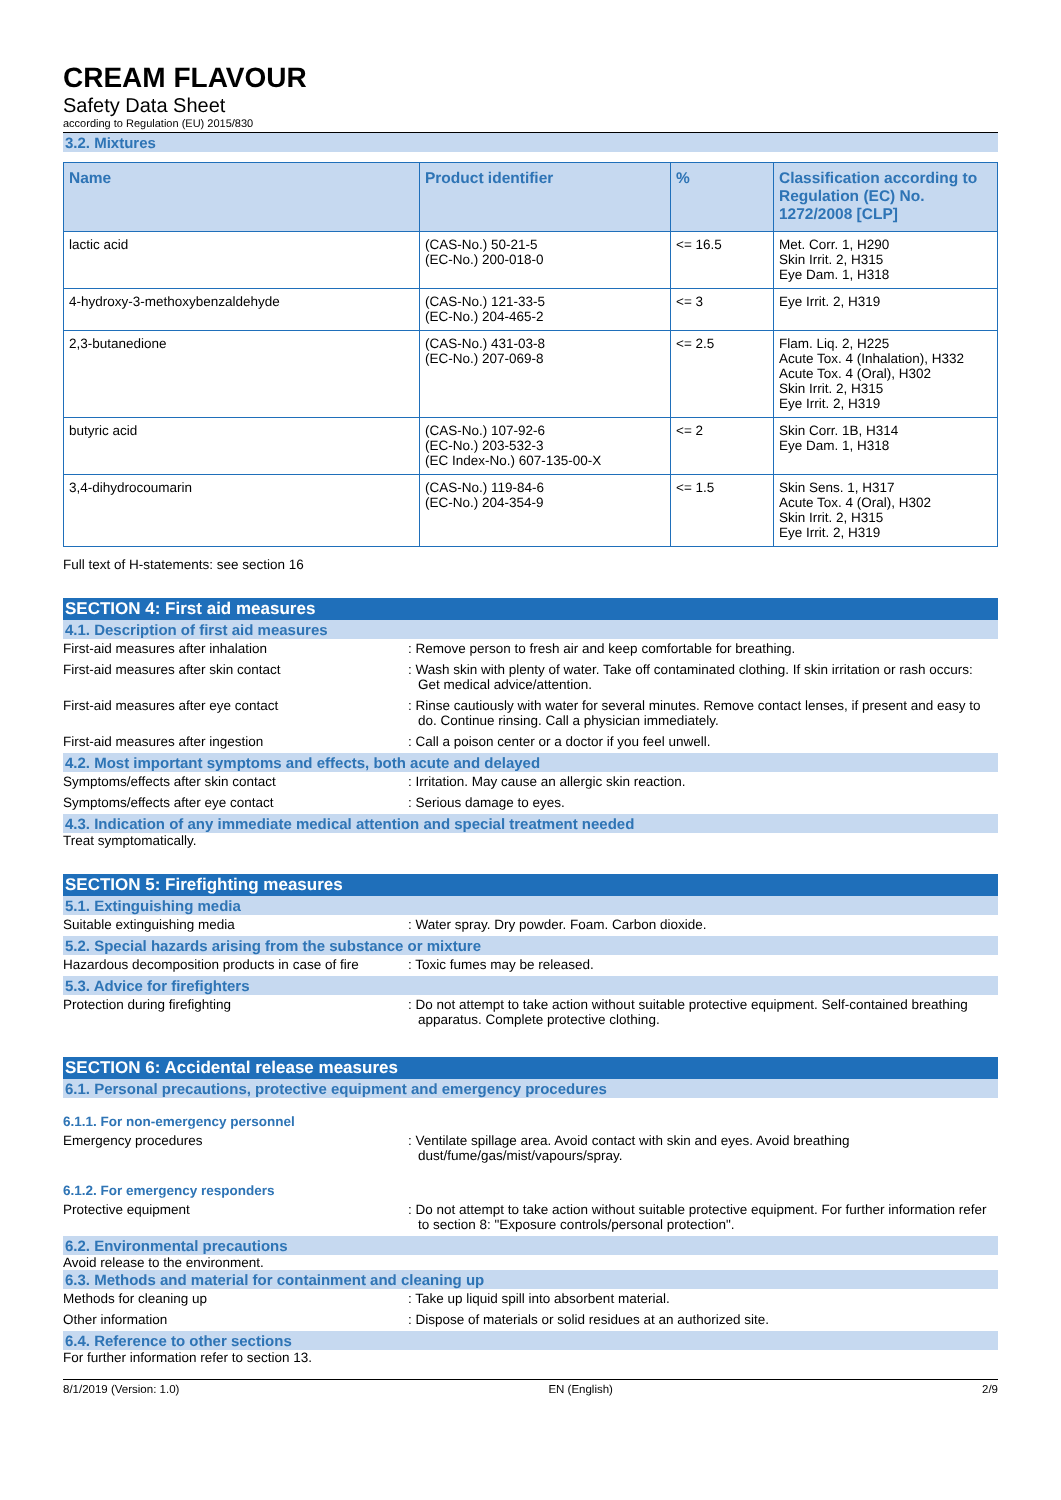CREAM FLAVOUR
Safety Data Sheet
according to Regulation (EU) 2015/830
3.2. Mixtures
| Name | Product identifier | % | Classification according to Regulation (EC) No. 1272/2008 [CLP] |
| --- | --- | --- | --- |
| lactic acid | (CAS-No.) 50-21-5 (EC-No.) 200-018-0 | <= 16.5 | Met. Corr. 1, H290 Skin Irrit. 2, H315 Eye Dam. 1, H318 |
| 4-hydroxy-3-methoxybenzaldehyde | (CAS-No.) 121-33-5 (EC-No.) 204-465-2 | <= 3 | Eye Irrit. 2, H319 |
| 2,3-butanedione | (CAS-No.) 431-03-8 (EC-No.) 207-069-8 | <= 2.5 | Flam. Liq. 2, H225 Acute Tox. 4 (Inhalation), H332 Acute Tox. 4 (Oral), H302 Skin Irrit. 2, H315 Eye Irrit. 2, H319 |
| butyric acid | (CAS-No.) 107-92-6 (EC-No.) 203-532-3 (EC Index-No.) 607-135-00-X | <= 2 | Skin Corr. 1B, H314 Eye Dam. 1, H318 |
| 3,4-dihydrocoumarin | (CAS-No.) 119-84-6 (EC-No.) 204-354-9 | <= 1.5 | Skin Sens. 1, H317 Acute Tox. 4 (Oral), H302 Skin Irrit. 2, H315 Eye Irrit. 2, H319 |
Full text of H-statements: see section 16
SECTION 4: First aid measures
4.1. Description of first aid measures
First-aid measures after inhalation : Remove person to fresh air and keep comfortable for breathing.
First-aid measures after skin contact : Wash skin with plenty of water. Take off contaminated clothing. If skin irritation or rash occurs: Get medical advice/attention.
First-aid measures after eye contact : Rinse cautiously with water for several minutes. Remove contact lenses, if present and easy to do. Continue rinsing. Call a physician immediately.
First-aid measures after ingestion : Call a poison center or a doctor if you feel unwell.
4.2. Most important symptoms and effects, both acute and delayed
Symptoms/effects after skin contact : Irritation. May cause an allergic skin reaction.
Symptoms/effects after eye contact : Serious damage to eyes.
4.3. Indication of any immediate medical attention and special treatment needed
Treat symptomatically.
SECTION 5: Firefighting measures
5.1. Extinguishing media
Suitable extinguishing media : Water spray. Dry powder. Foam. Carbon dioxide.
5.2. Special hazards arising from the substance or mixture
Hazardous decomposition products in case of fire
: Toxic fumes may be released.
5.3. Advice for firefighters
Protection during firefighting : Do not attempt to take action without suitable protective equipment. Self-contained breathing apparatus. Complete protective clothing.
SECTION 6: Accidental release measures
6.1. Personal precautions, protective equipment and emergency procedures
6.1.1. For non-emergency personnel
Emergency procedures : Ventilate spillage area. Avoid contact with skin and eyes. Avoid breathing dust/fume/gas/mist/vapours/spray.
6.1.2. For emergency responders
Protective equipment : Do not attempt to take action without suitable protective equipment. For further information refer to section 8: "Exposure controls/personal protection".
6.2. Environmental precautions
Avoid release to the environment.
6.3. Methods and material for containment and cleaning up
Methods for cleaning up : Take up liquid spill into absorbent material.
Other information : Dispose of materials or solid residues at an authorized site.
6.4. Reference to other sections
For further information refer to section 13.
8/1/2019 (Version: 1.0) EN (English) 2/9